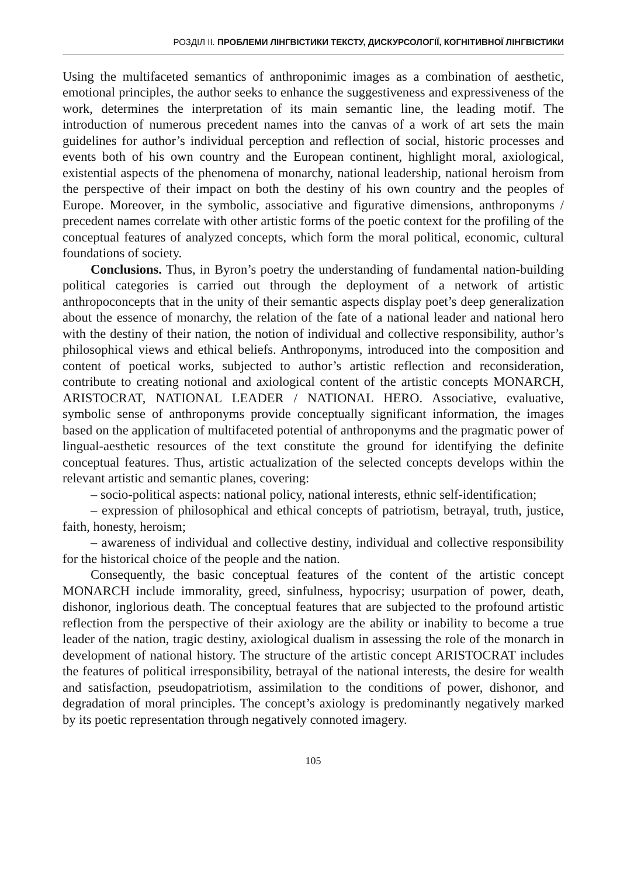РОЗДІЛ ІІ. ПРОБЛЕМИ ЛІНГВІСТИКИ ТЕКСТУ, ДИСКУРСОЛОГІЇ, КОГНІТИВНОЇ ЛІНГВІСТИКИ
Using the multifaceted semantics of anthroponimic images as a combination of aesthetic, emotional principles, the author seeks to enhance the suggestiveness and expressiveness of the work, determines the interpretation of its main semantic line, the leading motif. The introduction of numerous precedent names into the canvas of a work of art sets the main guidelines for author’s individual perception and reflection of social, historic processes and events both of his own country and the European continent, highlight moral, axiological, existential aspects of the phenomena of monarchy, national leadership, national heroism from the perspective of their impact on both the destiny of his own country and the peoples of Europe. Moreover, in the symbolic, associative and figurative dimensions, anthroponyms / precedent names correlate with other artistic forms of the poetic context for the profiling of the conceptual features of analyzed concepts, which form the moral political, economic, cultural foundations of society.
Conclusions. Thus, in Byron’s poetry the understanding of fundamental nation-building political categories is carried out through the deployment of a network of artistic anthropoconcepts that in the unity of their semantic aspects display poet’s deep generalization about the essence of monarchy, the relation of the fate of a national leader and national hero with the destiny of their nation, the notion of individual and collective responsibility, author’s philosophical views and ethical beliefs. Anthroponyms, introduced into the composition and content of poetical works, subjected to author’s artistic reflection and reconsideration, contribute to creating notional and axiological content of the artistic concepts MONARCH, ARISTOCRAT, NATIONAL LEADER / NATIONAL HERO. Associative, evaluative, symbolic sense of anthroponyms provide conceptually significant information, the images based on the application of multifaceted potential of anthroponyms and the pragmatic power of lingual-aesthetic resources of the text constitute the ground for identifying the definite conceptual features. Thus, artistic actualization of the selected concepts develops within the relevant artistic and semantic planes, covering:
– socio-political aspects: national policy, national interests, ethnic self-identification;
– expression of philosophical and ethical concepts of patriotism, betrayal, truth, justice, faith, honesty, heroism;
– awareness of individual and collective destiny, individual and collective responsibility for the historical choice of the people and the nation.
Consequently, the basic conceptual features of the content of the artistic concept MONARCH include immorality, greed, sinfulness, hypocrisy; usurpation of power, death, dishonor, inglorious death. The conceptual features that are subjected to the profound artistic reflection from the perspective of their axiology are the ability or inability to become a true leader of the nation, tragic destiny, axiological dualism in assessing the role of the monarch in development of national history. The structure of the artistic concept ARISTOCRAT includes the features of political irresponsibility, betrayal of the national interests, the desire for wealth and satisfaction, pseudopatriotism, assimilation to the conditions of power, dishonor, and degradation of moral principles. The concept’s axiology is predominantly negatively marked by its poetic representation through negatively connoted imagery.
105